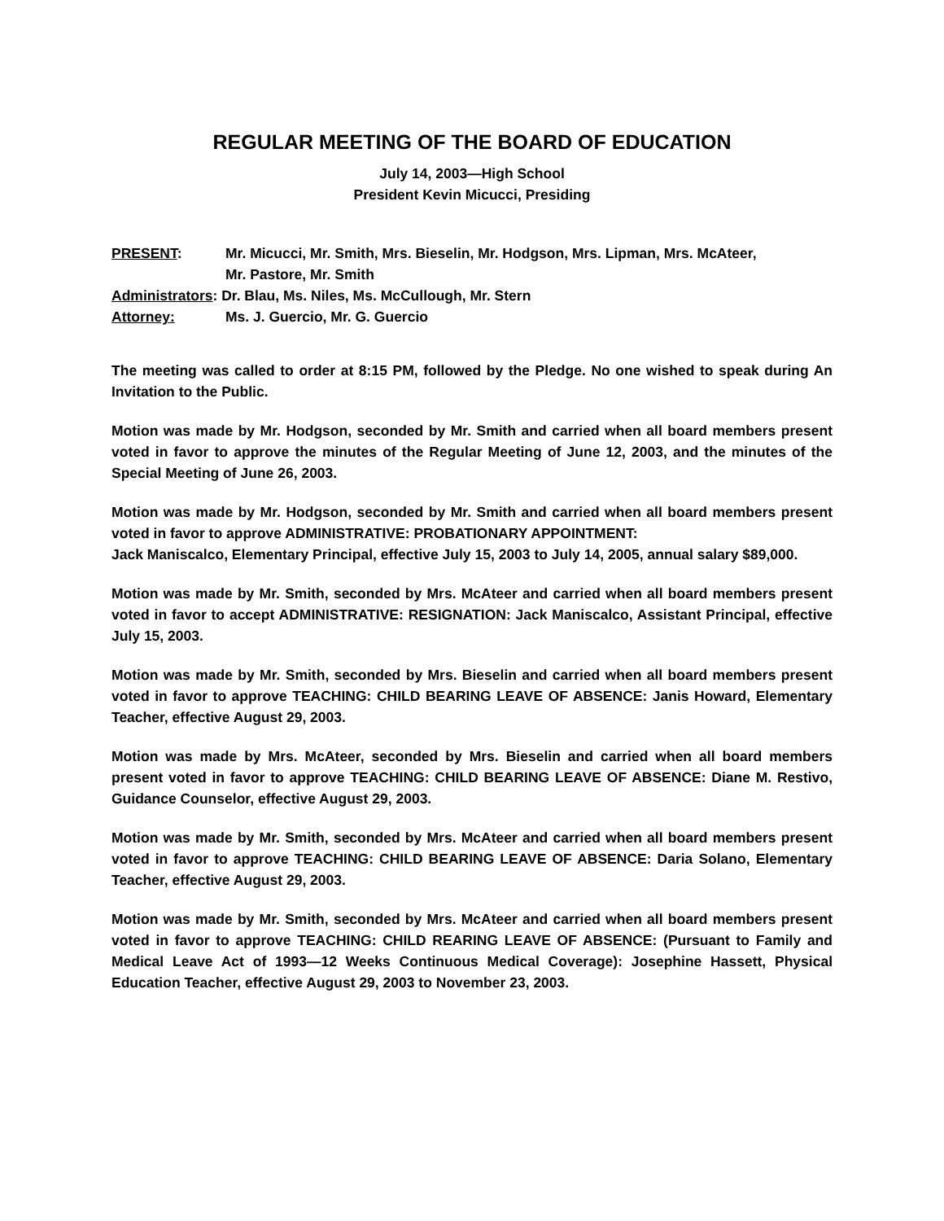REGULAR MEETING OF THE BOARD OF EDUCATION
July 14, 2003—High School
President Kevin Micucci, Presiding
PRESENT: Mr. Micucci, Mr. Smith, Mrs. Bieselin, Mr. Hodgson, Mrs. Lipman, Mrs. McAteer,
Mr. Pastore, Mr. Smith
Administrators: Dr. Blau, Ms. Niles, Ms. McCullough, Mr. Stern
Attorney: Ms. J. Guercio, Mr. G. Guercio
The meeting was called to order at 8:15 PM, followed by the Pledge. No one wished to speak during An Invitation to the Public.
Motion was made by Mr. Hodgson, seconded by Mr. Smith and carried when all board members present voted in favor to approve the minutes of the Regular Meeting of June 12, 2003, and the minutes of the Special Meeting of June 26, 2003.
Motion was made by Mr. Hodgson, seconded by Mr. Smith and carried when all board members present voted in favor to approve ADMINISTRATIVE: PROBATIONARY APPOINTMENT:
Jack Maniscalco, Elementary Principal, effective July 15, 2003 to July 14, 2005, annual salary $89,000.
Motion was made by Mr. Smith, seconded by Mrs. McAteer and carried when all board members present voted in favor to accept ADMINISTRATIVE: RESIGNATION: Jack Maniscalco, Assistant Principal, effective July 15, 2003.
Motion was made by Mr. Smith, seconded by Mrs. Bieselin and carried when all board members present voted in favor to approve TEACHING: CHILD BEARING LEAVE OF ABSENCE: Janis Howard, Elementary Teacher, effective August 29, 2003.
Motion was made by Mrs. McAteer, seconded by Mrs. Bieselin and carried when all board members present voted in favor to approve TEACHING: CHILD BEARING LEAVE OF ABSENCE: Diane M. Restivo, Guidance Counselor, effective August 29, 2003.
Motion was made by Mr. Smith, seconded by Mrs. McAteer and carried when all board members present voted in favor to approve TEACHING: CHILD BEARING LEAVE OF ABSENCE: Daria Solano, Elementary Teacher, effective August 29, 2003.
Motion was made by Mr. Smith, seconded by Mrs. McAteer and carried when all board members present voted in favor to approve TEACHING: CHILD REARING LEAVE OF ABSENCE: (Pursuant to Family and Medical Leave Act of 1993—12 Weeks Continuous Medical Coverage): Josephine Hassett, Physical Education Teacher, effective August 29, 2003 to November 23, 2003.